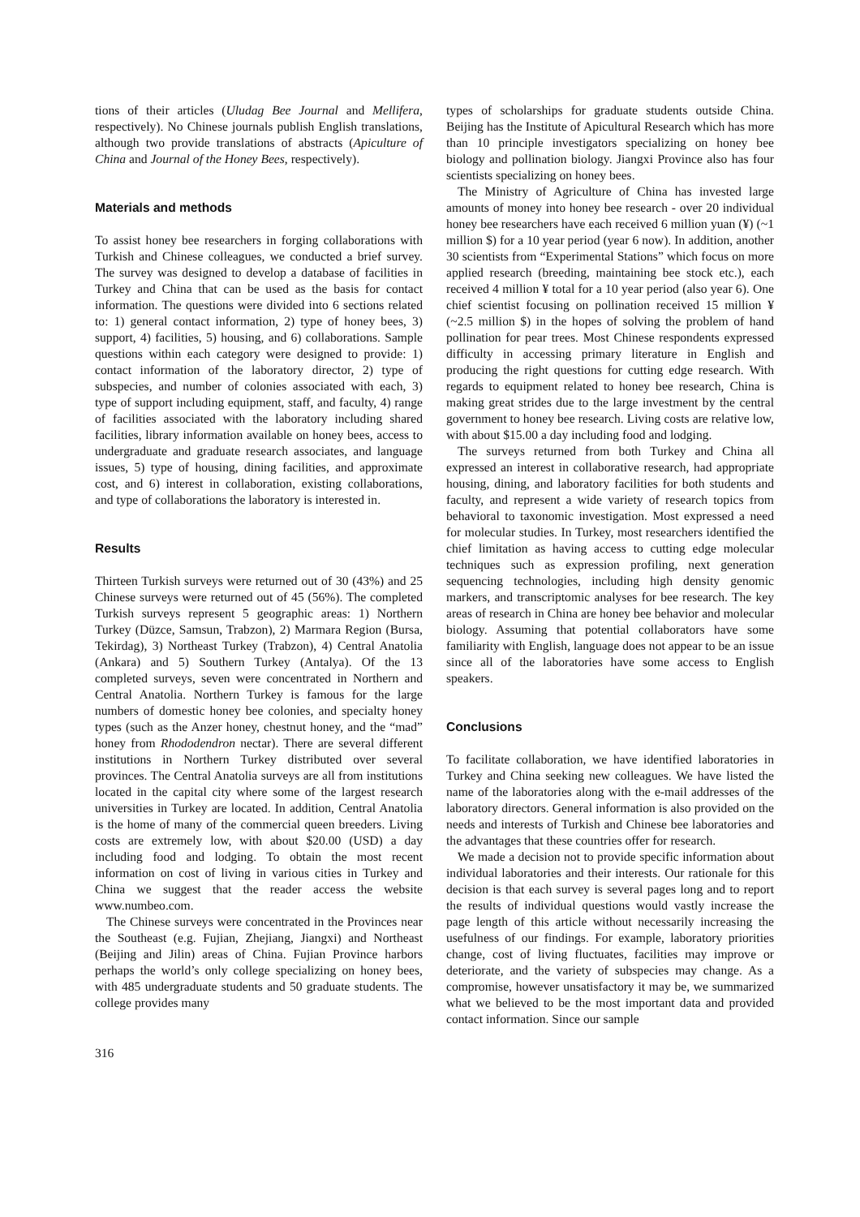tions of their articles (Uludag Bee Journal and Mellifera, respectively). No Chinese journals publish English translations, although two provide translations of abstracts (Apiculture of China and Journal of the Honey Bees, respectively).
Materials and methods
To assist honey bee researchers in forging collaborations with Turkish and Chinese colleagues, we conducted a brief survey. The survey was designed to develop a database of facilities in Turkey and China that can be used as the basis for contact information. The questions were divided into 6 sections related to: 1) general contact information, 2) type of honey bees, 3) support, 4) facilities, 5) housing, and 6) collaborations. Sample questions within each category were designed to provide: 1) contact information of the laboratory director, 2) type of subspecies, and number of colonies associated with each, 3) type of support including equipment, staff, and faculty, 4) range of facilities associated with the laboratory including shared facilities, library information available on honey bees, access to undergraduate and graduate research associates, and language issues, 5) type of housing, dining facilities, and approximate cost, and 6) interest in collaboration, existing collaborations, and type of collaborations the laboratory is interested in.
Results
Thirteen Turkish surveys were returned out of 30 (43%) and 25 Chinese surveys were returned out of 45 (56%). The completed Turkish surveys represent 5 geographic areas: 1) Northern Turkey (Düzce, Samsun, Trabzon), 2) Marmara Region (Bursa, Tekirdag), 3) Northeast Turkey (Trabzon), 4) Central Anatolia (Ankara) and 5) Southern Turkey (Antalya). Of the 13 completed surveys, seven were concentrated in Northern and Central Anatolia. Northern Turkey is famous for the large numbers of domestic honey bee colonies, and specialty honey types (such as the Anzer honey, chestnut honey, and the “mad” honey from Rhododendron nectar). There are several different institutions in Northern Turkey distributed over several provinces. The Central Anatolia surveys are all from institutions located in the capital city where some of the largest research universities in Turkey are located. In addition, Central Anatolia is the home of many of the commercial queen breeders. Living costs are extremely low, with about $20.00 (USD) a day including food and lodging. To obtain the most recent information on cost of living in various cities in Turkey and China we suggest that the reader access the website www.numbeo.com.
The Chinese surveys were concentrated in the Provinces near the Southeast (e.g. Fujian, Zhejiang, Jiangxi) and Northeast (Beijing and Jilin) areas of China. Fujian Province harbors perhaps the world’s only college specializing on honey bees, with 485 undergraduate students and 50 graduate students. The college provides many
types of scholarships for graduate students outside China. Beijing has the Institute of Apicultural Research which has more than 10 principle investigators specializing on honey bee biology and pollination biology. Jiangxi Province also has four scientists specializing on honey bees.
The Ministry of Agriculture of China has invested large amounts of money into honey bee research - over 20 individual honey bee researchers have each received 6 million yuan (¥) (~1 million $) for a 10 year period (year 6 now). In addition, another 30 scientists from “Experimental Stations” which focus on more applied research (breeding, maintaining bee stock etc.), each received 4 million ¥ total for a 10 year period (also year 6). One chief scientist focusing on pollination received 15 million ¥ (~2.5 million $) in the hopes of solving the problem of hand pollination for pear trees. Most Chinese respondents expressed difficulty in accessing primary literature in English and producing the right questions for cutting edge research. With regards to equipment related to honey bee research, China is making great strides due to the large investment by the central government to honey bee research. Living costs are relative low, with about $15.00 a day including food and lodging.
The surveys returned from both Turkey and China all expressed an interest in collaborative research, had appropriate housing, dining, and laboratory facilities for both students and faculty, and represent a wide variety of research topics from behavioral to taxonomic investigation. Most expressed a need for molecular studies. In Turkey, most researchers identified the chief limitation as having access to cutting edge molecular techniques such as expression profiling, next generation sequencing technologies, including high density genomic markers, and transcriptomic analyses for bee research. The key areas of research in China are honey bee behavior and molecular biology. Assuming that potential collaborators have some familiarity with English, language does not appear to be an issue since all of the laboratories have some access to English speakers.
Conclusions
To facilitate collaboration, we have identified laboratories in Turkey and China seeking new colleagues. We have listed the name of the laboratories along with the e-mail addresses of the laboratory directors. General information is also provided on the needs and interests of Turkish and Chinese bee laboratories and the advantages that these countries offer for research.
We made a decision not to provide specific information about individual laboratories and their interests. Our rationale for this decision is that each survey is several pages long and to report the results of individual questions would vastly increase the page length of this article without necessarily increasing the usefulness of our findings. For example, laboratory priorities change, cost of living fluctuates, facilities may improve or deteriorate, and the variety of subspecies may change. As a compromise, however unsatisfactory it may be, we summarized what we believed to be the most important data and provided contact information. Since our sample
316